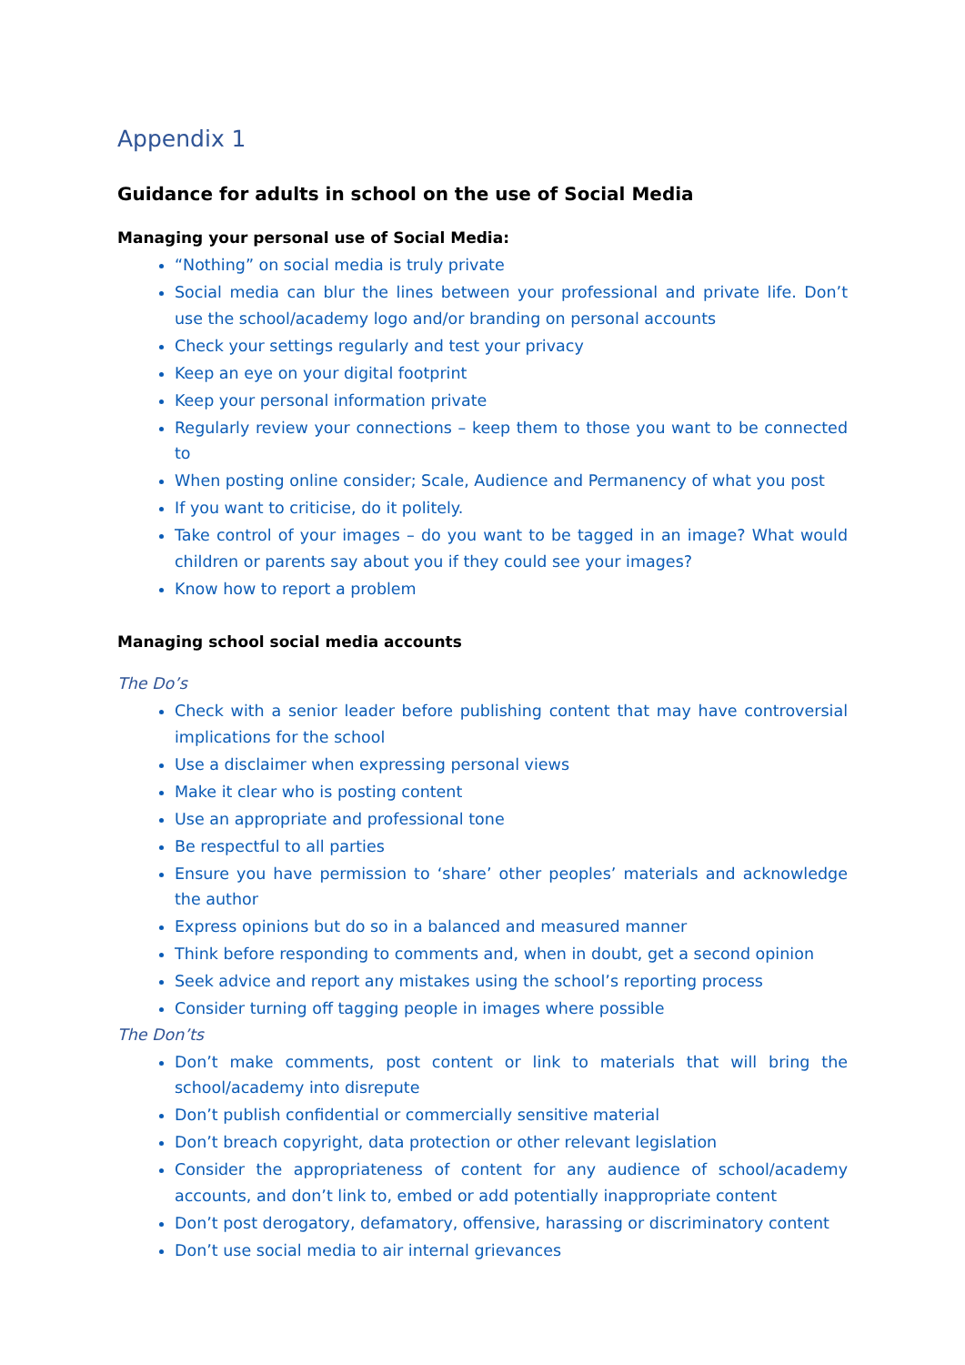Appendix 1
Guidance for adults in school on the use of Social Media
Managing your personal use of Social Media:
“Nothing” on social media is truly private
Social media can blur the lines between your professional and private life. Don’t use the school/academy logo and/or branding on personal accounts
Check your settings regularly and test your privacy
Keep an eye on your digital footprint
Keep your personal information private
Regularly review your connections – keep them to those you want to be connected to
When posting online consider; Scale, Audience and Permanency of what you post
If you want to criticise, do it politely.
Take control of your images – do you want to be tagged in an image? What would children or parents say about you if they could see your images?
Know how to report a problem
Managing school social media accounts
The Do’s
Check with a senior leader before publishing content that may have controversial implications for the school
Use a disclaimer when expressing personal views
Make it clear who is posting content
Use an appropriate and professional tone
Be respectful to all parties
Ensure you have permission to ‘share’ other peoples’ materials and acknowledge the author
Express opinions but do so in a balanced and measured manner
Think before responding to comments and, when in doubt, get a second opinion
Seek advice and report any mistakes using the school’s reporting process
Consider turning off tagging people in images where possible
The Don’ts
Don’t make comments, post content or link to materials that will bring the school/academy into disrepute
Don’t publish confidential or commercially sensitive material
Don’t breach copyright, data protection or other relevant legislation
Consider the appropriateness of content for any audience of school/academy accounts, and don’t link to, embed or add potentially inappropriate content
Don’t post derogatory, defamatory, offensive, harassing or discriminatory content
Don’t use social media to air internal grievances